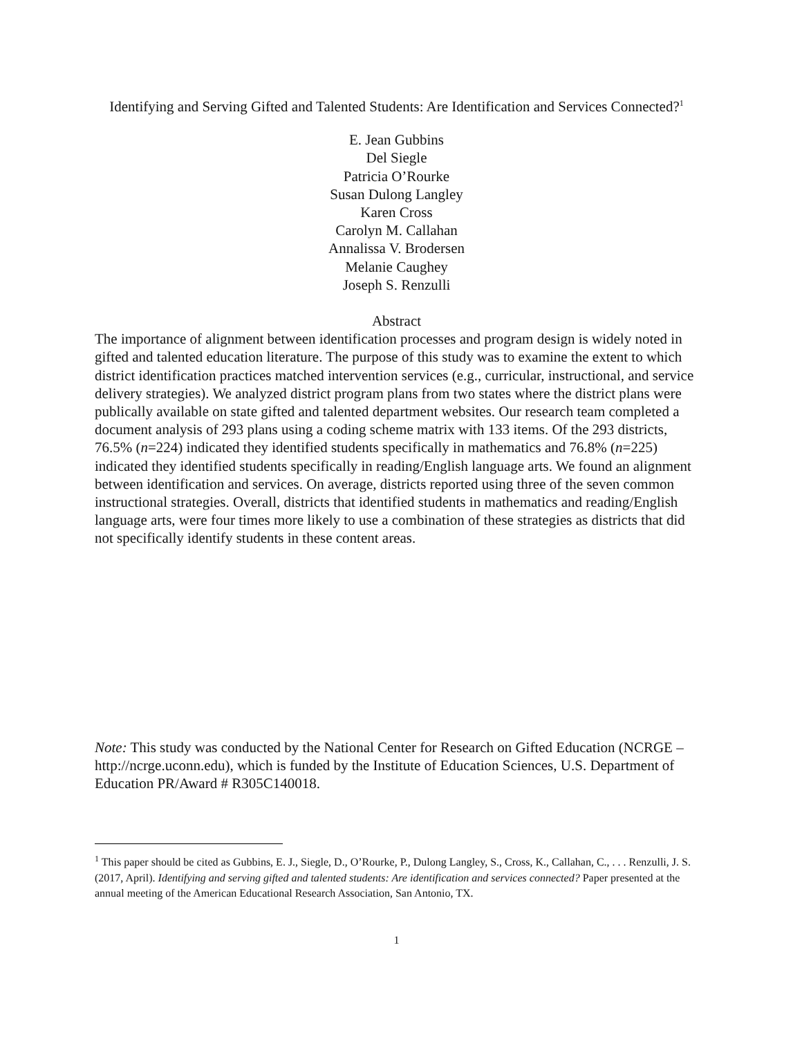Identifying and Serving Gifted and Talented Students: Are Identification and Services Connected?<sup>1</sup>
E. Jean Gubbins
Del Siegle
Patricia O’Rourke
Susan Dulong Langley
Karen Cross
Carolyn M. Callahan
Annalissa V. Brodersen
Melanie Caughey
Joseph S. Renzulli
Abstract
The importance of alignment between identification processes and program design is widely noted in gifted and talented education literature. The purpose of this study was to examine the extent to which district identification practices matched intervention services (e.g., curricular, instructional, and service delivery strategies). We analyzed district program plans from two states where the district plans were publically available on state gifted and talented department websites. Our research team completed a document analysis of 293 plans using a coding scheme matrix with 133 items. Of the 293 districts, 76.5% (n=224) indicated they identified students specifically in mathematics and 76.8% (n=225) indicated they identified students specifically in reading/English language arts. We found an alignment between identification and services. On average, districts reported using three of the seven common instructional strategies. Overall, districts that identified students in mathematics and reading/English language arts, were four times more likely to use a combination of these strategies as districts that did not specifically identify students in these content areas.
Note: This study was conducted by the National Center for Research on Gifted Education (NCRGE – http://ncrge.uconn.edu), which is funded by the Institute of Education Sciences, U.S. Department of Education PR/Award # R305C140018.
<sup>1</sup> This paper should be cited as Gubbins, E. J., Siegle, D., O’Rourke, P., Dulong Langley, S., Cross, K., Callahan, C., . . . Renzulli, J. S. (2017, April). Identifying and serving gifted and talented students: Are identification and services connected? Paper presented at the annual meeting of the American Educational Research Association, San Antonio, TX.
1